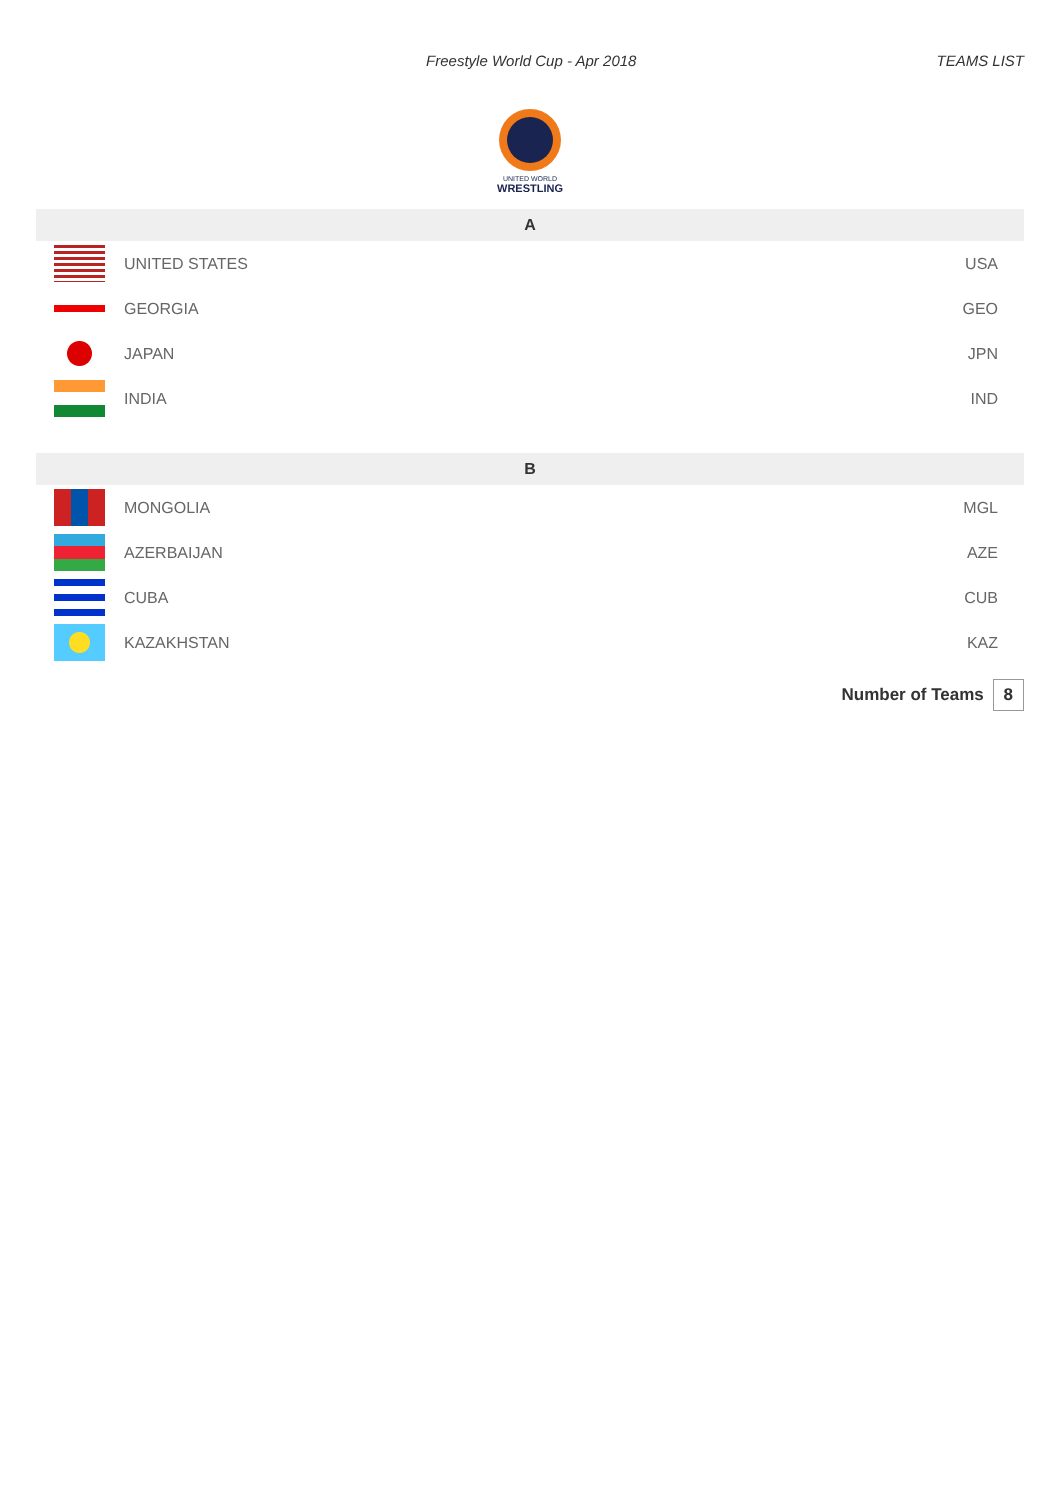Freestyle World Cup - Apr 2018 TEAMS LIST
UNITED WORLD
WRESTLING
| A | | |
| --- | --- | --- |
| | UNITED STATES | USA |
| | GEORGIA | GEO |
| | JAPAN | JPN |
| | INDIA | IND |
| B | | |
| | MONGOLIA | MGL |
| | AZERBAIJAN | AZE |
| | CUBA | CUB |
| | KAZAKHSTAN | KAZ |
Number of Teams 8